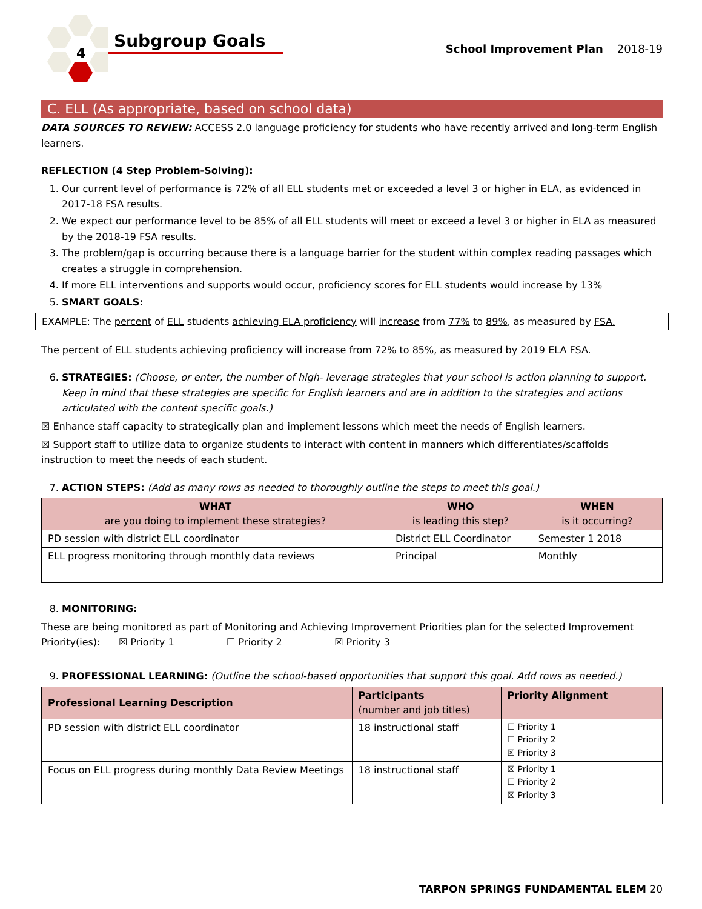4
Subgroup Goals
School Improvement Plan 2018-19
C. ELL (As appropriate, based on school data)
DATA SOURCES TO REVIEW: ACCESS 2.0 language proficiency for students who have recently arrived and long-term English learners.
REFLECTION (4 Step Problem-Solving):
1. Our current level of performance is 72% of all ELL students met or exceeded a level 3 or higher in ELA, as evidenced in 2017-18 FSA results.
2. We expect our performance level to be 85% of all ELL students will meet or exceed a level 3 or higher in ELA as measured by the 2018-19 FSA results.
3. The problem/gap is occurring because there is a language barrier for the student within complex reading passages which creates a struggle in comprehension.
4. If more ELL interventions and supports would occur, proficiency scores for ELL students would increase by 13%
5. SMART GOALS:
EXAMPLE: The percent of ELL students achieving ELA proficiency will increase from 77% to 89%, as measured by FSA.
The percent of ELL students achieving proficiency will increase from 72% to 85%, as measured by 2019 ELA FSA.
6. STRATEGIES: (Choose, or enter, the number of high- leverage strategies that your school is action planning to support. Keep in mind that these strategies are specific for English learners and are in addition to the strategies and actions articulated with the content specific goals.)
☒ Enhance staff capacity to strategically plan and implement lessons which meet the needs of English learners.
☒ Support staff to utilize data to organize students to interact with content in manners which differentiates/scaffolds instruction to meet the needs of each student.
7. ACTION STEPS: (Add as many rows as needed to thoroughly outline the steps to meet this goal.)
| WHAT are you doing to implement these strategies? | WHO is leading this step? | WHEN is it occurring? |
| --- | --- | --- |
| PD session with district ELL coordinator | District ELL Coordinator | Semester 1 2018 |
| ELL progress monitoring through monthly data reviews | Principal | Monthly |
8. MONITORING:
These are being monitored as part of Monitoring and Achieving Improvement Priorities plan for the selected Improvement Priority(ies): ☒ Priority 1 ☐ Priority 2 ☒ Priority 3
9. PROFESSIONAL LEARNING: (Outline the school-based opportunities that support this goal. Add rows as needed.)
| Professional Learning Description | Participants (number and job titles) | Priority Alignment |
| --- | --- | --- |
| PD session with district ELL coordinator | 18 instructional staff | ☐ Priority 1 ☐ Priority 2 ☒ Priority 3 |
| Focus on ELL progress during monthly Data Review Meetings | 18 instructional staff | ☒ Priority 1 ☐ Priority 2 ☒ Priority 3 |
TARPON SPRINGS FUNDAMENTAL ELEM 20